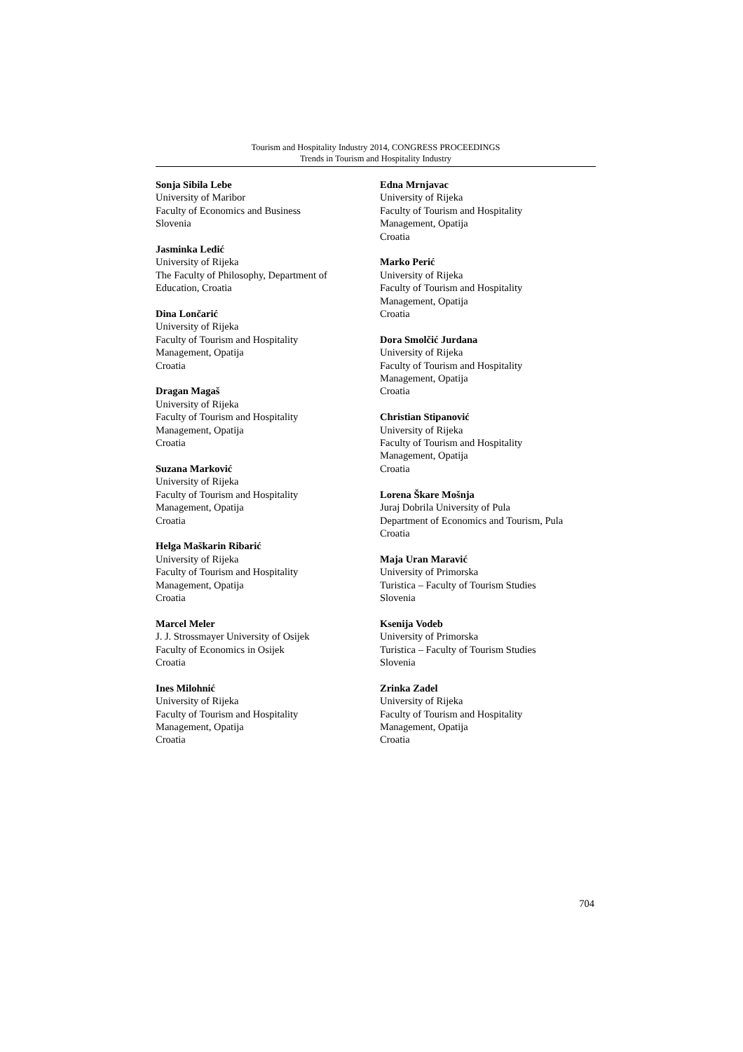Tourism and Hospitality Industry 2014, CONGRESS PROCEEDINGS
Trends in Tourism and Hospitality Industry
Sonja Sibila Lebe
University of Maribor
Faculty of Economics and Business
Slovenia
Jasminka Ledić
University of Rijeka
The Faculty of Philosophy, Department of
Education, Croatia
Dina Lončarić
University of Rijeka
Faculty of Tourism and Hospitality
Management, Opatija
Croatia
Dragan Magaš
University of Rijeka
Faculty of Tourism and Hospitality
Management, Opatija
Croatia
Suzana Marković
University of Rijeka
Faculty of Tourism and Hospitality
Management, Opatija
Croatia
Helga Maškarin Ribarić
University of Rijeka
Faculty of Tourism and Hospitality
Management, Opatija
Croatia
Marcel Meler
J. J. Strossmayer University of Osijek
Faculty of Economics in Osijek
Croatia
Ines Milohnić
University of Rijeka
Faculty of Tourism and Hospitality
Management, Opatija
Croatia
Edna Mrnjavac
University of Rijeka
Faculty of Tourism and Hospitality
Management, Opatija
Croatia
Marko Perić
University of Rijeka
Faculty of Tourism and Hospitality
Management, Opatija
Croatia
Dora Smolčić Jurdana
University of Rijeka
Faculty of Tourism and Hospitality
Management, Opatija
Croatia
Christian Stipanović
University of Rijeka
Faculty of Tourism and Hospitality
Management, Opatija
Croatia
Lorena Škare Mošnja
Juraj Dobrila University of Pula
Department of Economics and Tourism, Pula
Croatia
Maja Uran Maravić
University of Primorska
Turistica – Faculty of Tourism Studies
Slovenia
Ksenija Vodeb
University of Primorska
Turistica – Faculty of Tourism Studies
Slovenia
Zrinka Zadel
University of Rijeka
Faculty of Tourism and Hospitality
Management, Opatija
Croatia
704